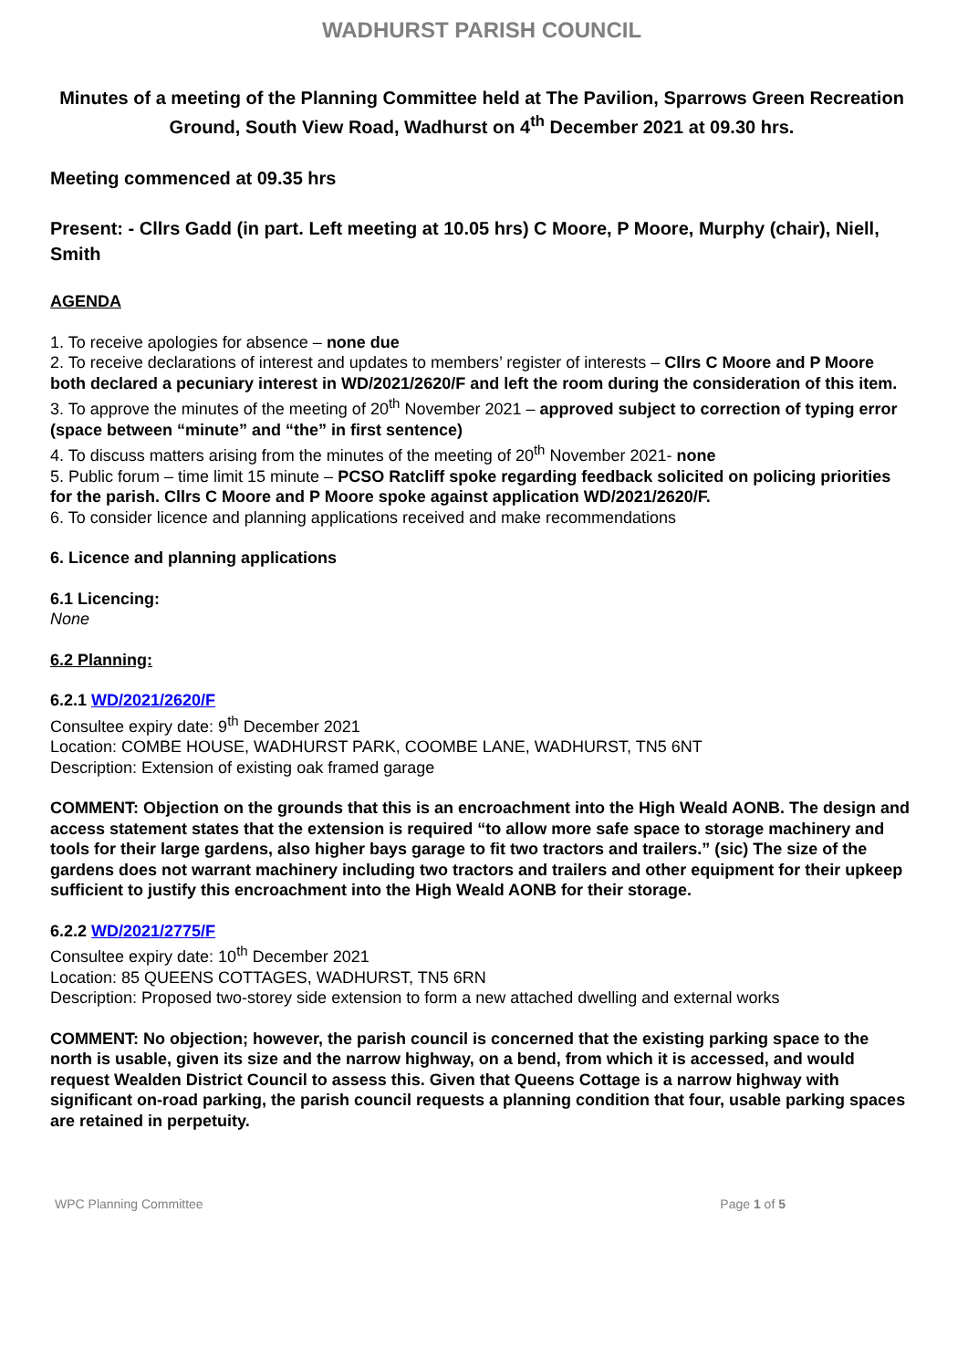WADHURST PARISH COUNCIL
Minutes of a meeting of the Planning Committee held at The Pavilion, Sparrows Green Recreation Ground, South View Road, Wadhurst on 4<sup>th</sup> December 2021 at 09.30 hrs.
Meeting commenced at 09.35 hrs
Present: - Cllrs Gadd (in part. Left meeting at 10.05 hrs) C Moore, P Moore, Murphy (chair), Niell, Smith
AGENDA
1. To receive apologies for absence – none due
2. To receive declarations of interest and updates to members’ register of interests – Cllrs C Moore and P Moore both declared a pecuniary interest in WD/2021/2620/F and left the room during the consideration of this item.
3. To approve the minutes of the meeting of 20<sup>th</sup> November 2021 – approved subject to correction of typing error (space between “minute” and “the” in first sentence)
4. To discuss matters arising from the minutes of the meeting of 20<sup>th</sup> November 2021- none
5. Public forum – time limit 15 minute – PCSO Ratcliff spoke regarding feedback solicited on policing priorities for the parish. Cllrs C Moore and P Moore spoke against application WD/2021/2620/F.
6. To consider licence and planning applications received and make recommendations
6. Licence and planning applications
6.1 Licencing:
None
6.2 Planning:
6.2.1 WD/2021/2620/F
Consultee expiry date: 9<sup>th</sup> December 2021
Location: COMBE HOUSE, WADHURST PARK, COOMBE LANE, WADHURST, TN5 6NT
Description: Extension of existing oak framed garage
COMMENT: Objection on the grounds that this is an encroachment into the High Weald AONB. The design and access statement states that the extension is required “to allow more safe space to storage machinery and tools for their large gardens, also higher bays garage to fit two tractors and trailers.” (sic) The size of the gardens does not warrant machinery including two tractors and trailers and other equipment for their upkeep sufficient to justify this encroachment into the High Weald AONB for their storage.
6.2.2 WD/2021/2775/F
Consultee expiry date: 10<sup>th</sup> December 2021
Location: 85 QUEENS COTTAGES, WADHURST, TN5 6RN
Description: Proposed two-storey side extension to form a new attached dwelling and external works
COMMENT: No objection; however, the parish council is concerned that the existing parking space to the north is usable, given its size and the narrow highway, on a bend, from which it is accessed, and would request Wealden District Council to assess this. Given that Queens Cottage is a narrow highway with significant on-road parking, the parish council requests a planning condition that four, usable parking spaces are retained in perpetuity.
WPC Planning Committee Page 1 of 5